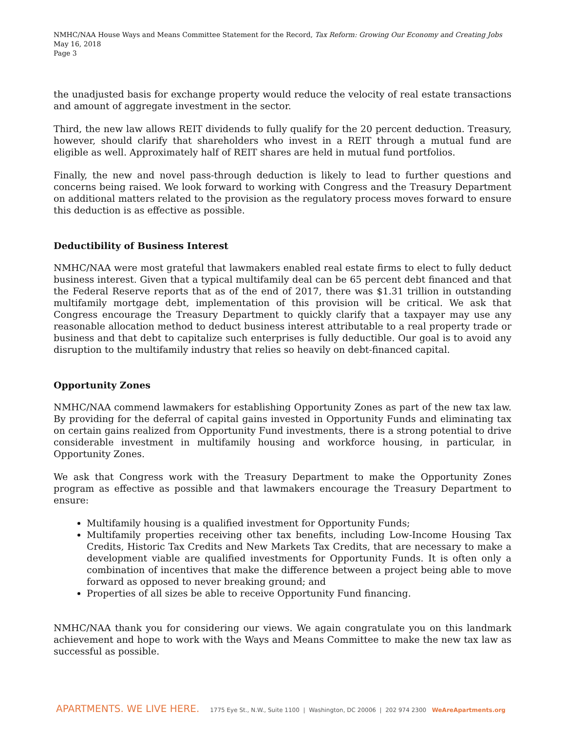NMHC/NAA House Ways and Means Committee Statement for the Record, Tax Reform: Growing Our Economy and Creating Jobs
May 16, 2018
Page 3
the unadjusted basis for exchange property would reduce the velocity of real estate transactions and amount of aggregate investment in the sector.
Third, the new law allows REIT dividends to fully qualify for the 20 percent deduction. Treasury, however, should clarify that shareholders who invest in a REIT through a mutual fund are eligible as well. Approximately half of REIT shares are held in mutual fund portfolios.
Finally, the new and novel pass-through deduction is likely to lead to further questions and concerns being raised. We look forward to working with Congress and the Treasury Department on additional matters related to the provision as the regulatory process moves forward to ensure this deduction is as effective as possible.
Deductibility of Business Interest
NMHC/NAA were most grateful that lawmakers enabled real estate firms to elect to fully deduct business interest. Given that a typical multifamily deal can be 65 percent debt financed and that the Federal Reserve reports that as of the end of 2017, there was $1.31 trillion in outstanding multifamily mortgage debt, implementation of this provision will be critical. We ask that Congress encourage the Treasury Department to quickly clarify that a taxpayer may use any reasonable allocation method to deduct business interest attributable to a real property trade or business and that debt to capitalize such enterprises is fully deductible. Our goal is to avoid any disruption to the multifamily industry that relies so heavily on debt-financed capital.
Opportunity Zones
NMHC/NAA commend lawmakers for establishing Opportunity Zones as part of the new tax law. By providing for the deferral of capital gains invested in Opportunity Funds and eliminating tax on certain gains realized from Opportunity Fund investments, there is a strong potential to drive considerable investment in multifamily housing and workforce housing, in particular, in Opportunity Zones.
We ask that Congress work with the Treasury Department to make the Opportunity Zones program as effective as possible and that lawmakers encourage the Treasury Department to ensure:
Multifamily housing is a qualified investment for Opportunity Funds;
Multifamily properties receiving other tax benefits, including Low-Income Housing Tax Credits, Historic Tax Credits and New Markets Tax Credits, that are necessary to make a development viable are qualified investments for Opportunity Funds. It is often only a combination of incentives that make the difference between a project being able to move forward as opposed to never breaking ground; and
Properties of all sizes be able to receive Opportunity Fund financing.
NMHC/NAA thank you for considering our views. We again congratulate you on this landmark achievement and hope to work with the Ways and Means Committee to make the new tax law as successful as possible.
APARTMENTS. WE LIVE HERE. 1775 Eye St., N.W., Suite 1100 | Washington, DC 20006 | 202 974 2300 WeAreApartments.org